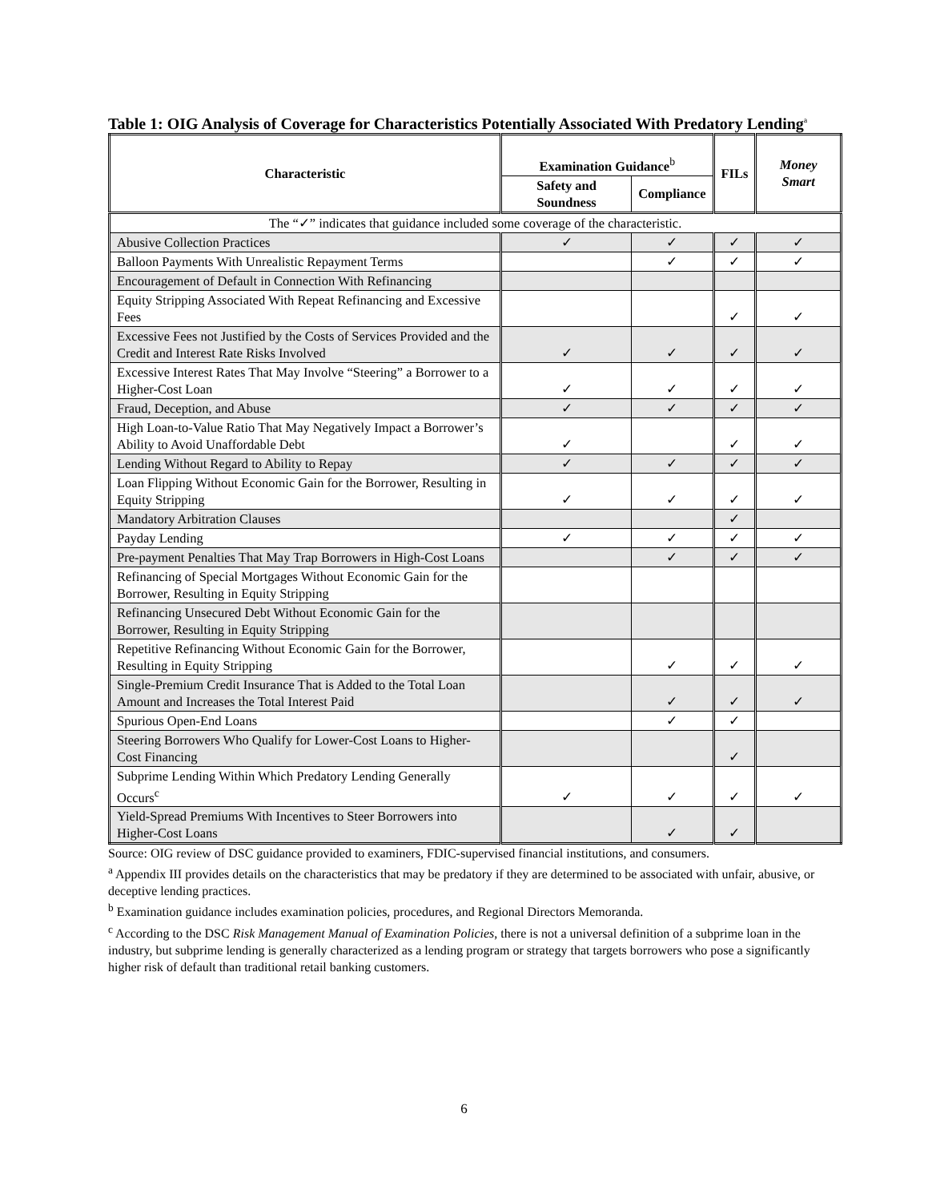Table 1: OIG Analysis of Coverage for Characteristics Potentially Associated With Predatory Lending<sup>a</sup>
| Characteristic | Examination Guidance<sup>b</sup> | | FILs | Money Smart |
| --- | --- | --- | --- | --- |
| | Safety and Soundness | Compliance | | |
| The “✓” indicates that guidance included some coverage of the characteristic. | | | | |
| Abusive Collection Practices | ✓ | ✓ | ✓ | ✓ |
| Balloon Payments With Unrealistic Repayment Terms | | ✓ | ✓ | ✓ |
| Encouragement of Default in Connection With Refinancing | | | | |
| Equity Stripping Associated With Repeat Refinancing and Excessive Fees | | | ✓ | ✓ |
| Excessive Fees not Justified by the Costs of Services Provided and the Credit and Interest Rate Risks Involved | ✓ | ✓ | ✓ | ✓ |
| Excessive Interest Rates That May Involve “Steering” a Borrower to a Higher-Cost Loan | ✓ | ✓ | ✓ | ✓ |
| Fraud, Deception, and Abuse | ✓ | ✓ | ✓ | ✓ |
| High Loan-to-Value Ratio That May Negatively Impact a Borrower’s Ability to Avoid Unaffordable Debt | ✓ | | ✓ | ✓ |
| Lending Without Regard to Ability to Repay | ✓ | ✓ | ✓ | ✓ |
| Loan Flipping Without Economic Gain for the Borrower, Resulting in Equity Stripping | ✓ | ✓ | ✓ | ✓ |
| Mandatory Arbitration Clauses | | | ✓ | |
| Payday Lending | ✓ | ✓ | ✓ | ✓ |
| Pre-payment Penalties That May Trap Borrowers in High-Cost Loans | | ✓ | ✓ | ✓ |
| Refinancing of Special Mortgages Without Economic Gain for the Borrower, Resulting in Equity Stripping | | | | |
| Refinancing Unsecured Debt Without Economic Gain for the Borrower, Resulting in Equity Stripping | | | | |
| Repetitive Refinancing Without Economic Gain for the Borrower, Resulting in Equity Stripping | | ✓ | ✓ | ✓ |
| Single-Premium Credit Insurance That is Added to the Total Loan Amount and Increases the Total Interest Paid | | ✓ | ✓ | ✓ |
| Spurious Open-End Loans | | ✓ | ✓ | |
| Steering Borrowers Who Qualify for Lower-Cost Loans to Higher-Cost Financing | | | ✓ | |
| Subprime Lending Within Which Predatory Lending Generally Occurs<sup>c</sup> | ✓ | ✓ | ✓ | ✓ |
| Yield-Spread Premiums With Incentives to Steer Borrowers into Higher-Cost Loans | | ✓ | ✓ | |
Source: OIG review of DSC guidance provided to examiners, FDIC-supervised financial institutions, and consumers.
<sup>a</sup> Appendix III provides details on the characteristics that may be predatory if they are determined to be associated with unfair, abusive, or deceptive lending practices.
<sup>b</sup> Examination guidance includes examination policies, procedures, and Regional Directors Memoranda.
<sup>c</sup> According to the DSC Risk Management Manual of Examination Policies, there is not a universal definition of a subprime loan in the industry, but subprime lending is generally characterized as a lending program or strategy that targets borrowers who pose a significantly higher risk of default than traditional retail banking customers.
6